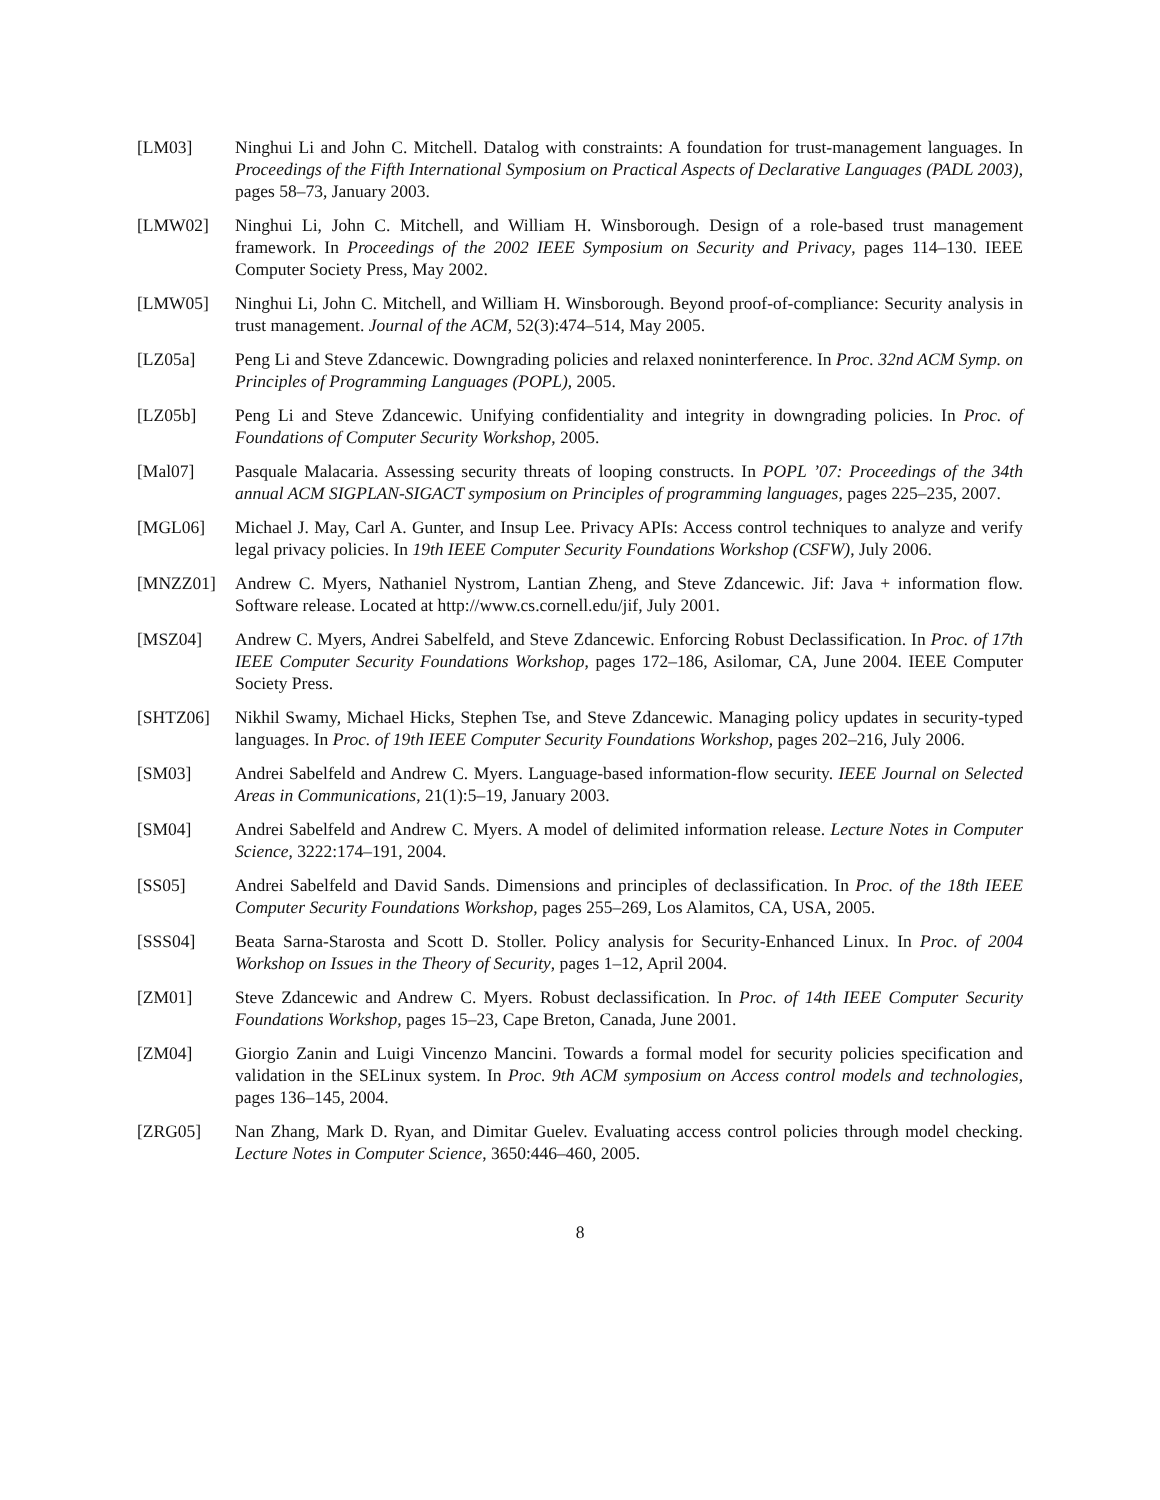[LM03] Ninghui Li and John C. Mitchell. Datalog with constraints: A foundation for trust-management languages. In Proceedings of the Fifth International Symposium on Practical Aspects of Declarative Languages (PADL 2003), pages 58–73, January 2003.
[LMW02] Ninghui Li, John C. Mitchell, and William H. Winsborough. Design of a role-based trust management framework. In Proceedings of the 2002 IEEE Symposium on Security and Privacy, pages 114–130. IEEE Computer Society Press, May 2002.
[LMW05] Ninghui Li, John C. Mitchell, and William H. Winsborough. Beyond proof-of-compliance: Security analysis in trust management. Journal of the ACM, 52(3):474–514, May 2005.
[LZ05a] Peng Li and Steve Zdancewic. Downgrading policies and relaxed noninterference. In Proc. 32nd ACM Symp. on Principles of Programming Languages (POPL), 2005.
[LZ05b] Peng Li and Steve Zdancewic. Unifying confidentiality and integrity in downgrading policies. In Proc. of Foundations of Computer Security Workshop, 2005.
[Mal07] Pasquale Malacaria. Assessing security threats of looping constructs. In POPL ’07: Proceedings of the 34th annual ACM SIGPLAN-SIGACT symposium on Principles of programming languages, pages 225–235, 2007.
[MGL06] Michael J. May, Carl A. Gunter, and Insup Lee. Privacy APIs: Access control techniques to analyze and verify legal privacy policies. In 19th IEEE Computer Security Foundations Workshop (CSFW), July 2006.
[MNZZ01] Andrew C. Myers, Nathaniel Nystrom, Lantian Zheng, and Steve Zdancewic. Jif: Java + information flow. Software release. Located at http://www.cs.cornell.edu/jif, July 2001.
[MSZ04] Andrew C. Myers, Andrei Sabelfeld, and Steve Zdancewic. Enforcing Robust Declassification. In Proc. of 17th IEEE Computer Security Foundations Workshop, pages 172–186, Asilomar, CA, June 2004. IEEE Computer Society Press.
[SHTZ06] Nikhil Swamy, Michael Hicks, Stephen Tse, and Steve Zdancewic. Managing policy updates in security-typed languages. In Proc. of 19th IEEE Computer Security Foundations Workshop, pages 202–216, July 2006.
[SM03] Andrei Sabelfeld and Andrew C. Myers. Language-based information-flow security. IEEE Journal on Selected Areas in Communications, 21(1):5–19, January 2003.
[SM04] Andrei Sabelfeld and Andrew C. Myers. A model of delimited information release. Lecture Notes in Computer Science, 3222:174–191, 2004.
[SS05] Andrei Sabelfeld and David Sands. Dimensions and principles of declassification. In Proc. of the 18th IEEE Computer Security Foundations Workshop, pages 255–269, Los Alamitos, CA, USA, 2005.
[SSS04] Beata Sarna-Starosta and Scott D. Stoller. Policy analysis for Security-Enhanced Linux. In Proc. of 2004 Workshop on Issues in the Theory of Security, pages 1–12, April 2004.
[ZM01] Steve Zdancewic and Andrew C. Myers. Robust declassification. In Proc. of 14th IEEE Computer Security Foundations Workshop, pages 15–23, Cape Breton, Canada, June 2001.
[ZM04] Giorgio Zanin and Luigi Vincenzo Mancini. Towards a formal model for security policies specification and validation in the SELinux system. In Proc. 9th ACM symposium on Access control models and technologies, pages 136–145, 2004.
[ZRG05] Nan Zhang, Mark D. Ryan, and Dimitar Guelev. Evaluating access control policies through model checking. Lecture Notes in Computer Science, 3650:446–460, 2005.
8